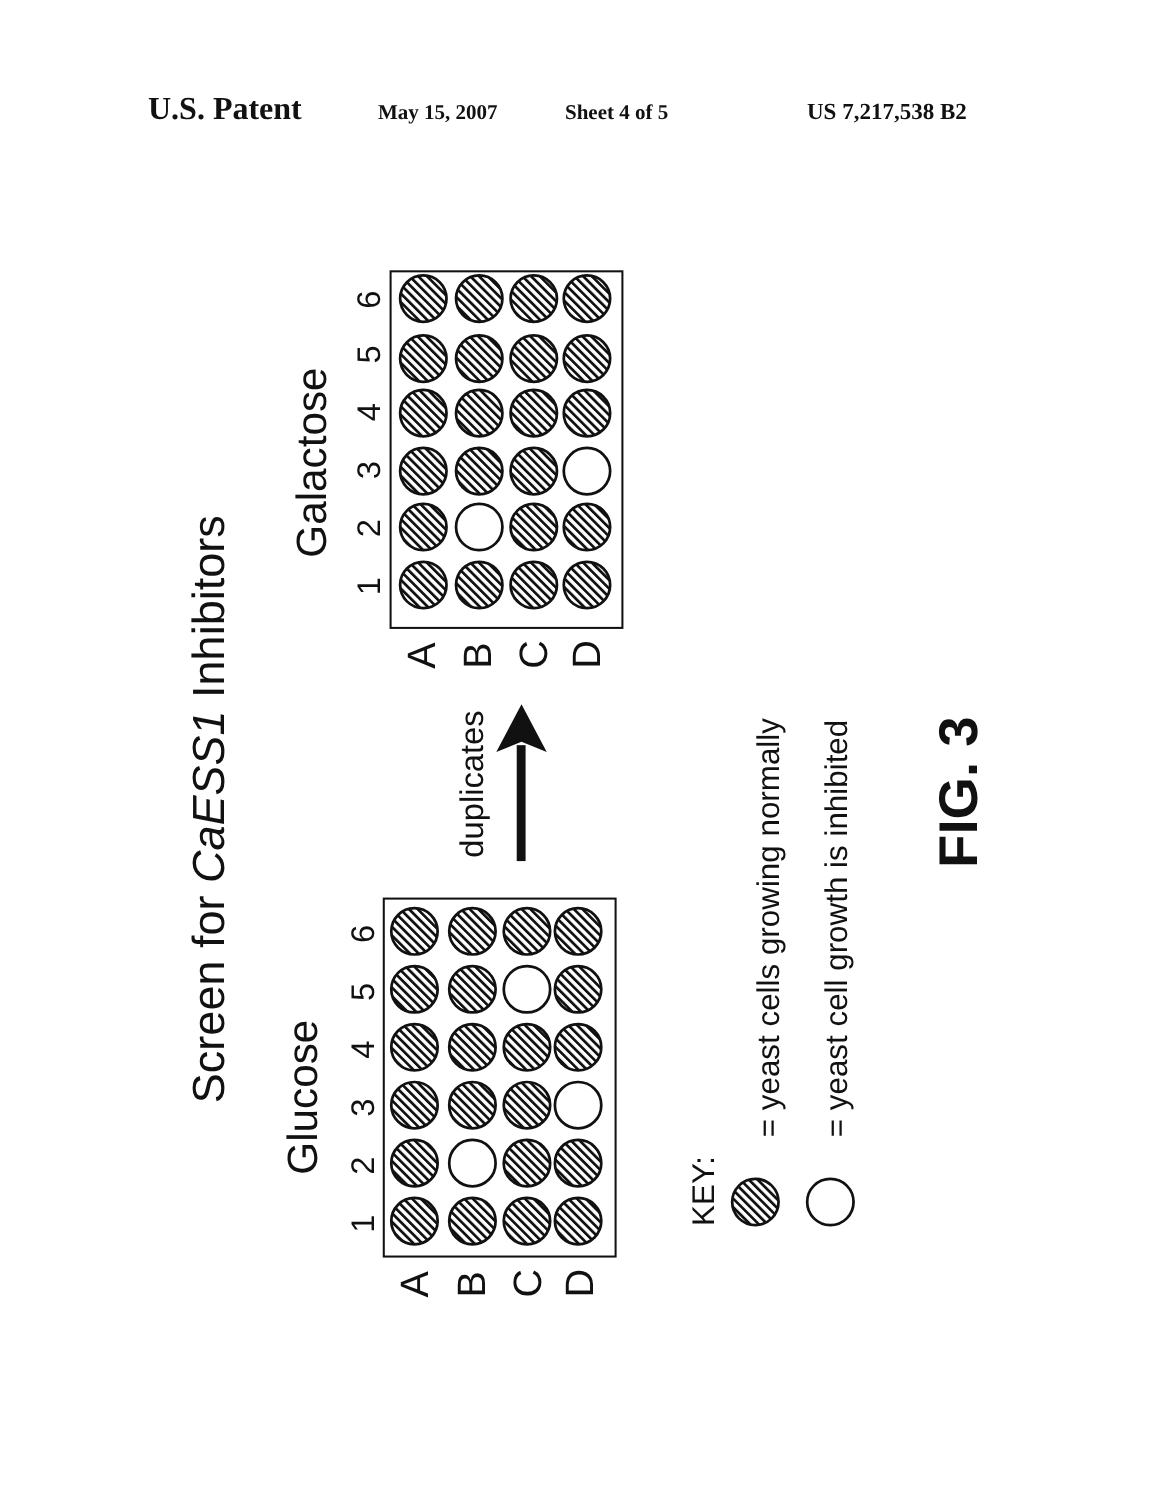U.S. Patent May 15, 2007 Sheet 4 of 5 US 7,217,538 B2
Screen for CaESS1 Inhibitors
Glucose
Galactose
1
2
3
4
5
6
1
2
3
4
5
6
A
B
C
D
A
B
C
D
duplicates
KEY:
= yeast cells growing normally
= yeast cell growth is inhibited
FIG. 3